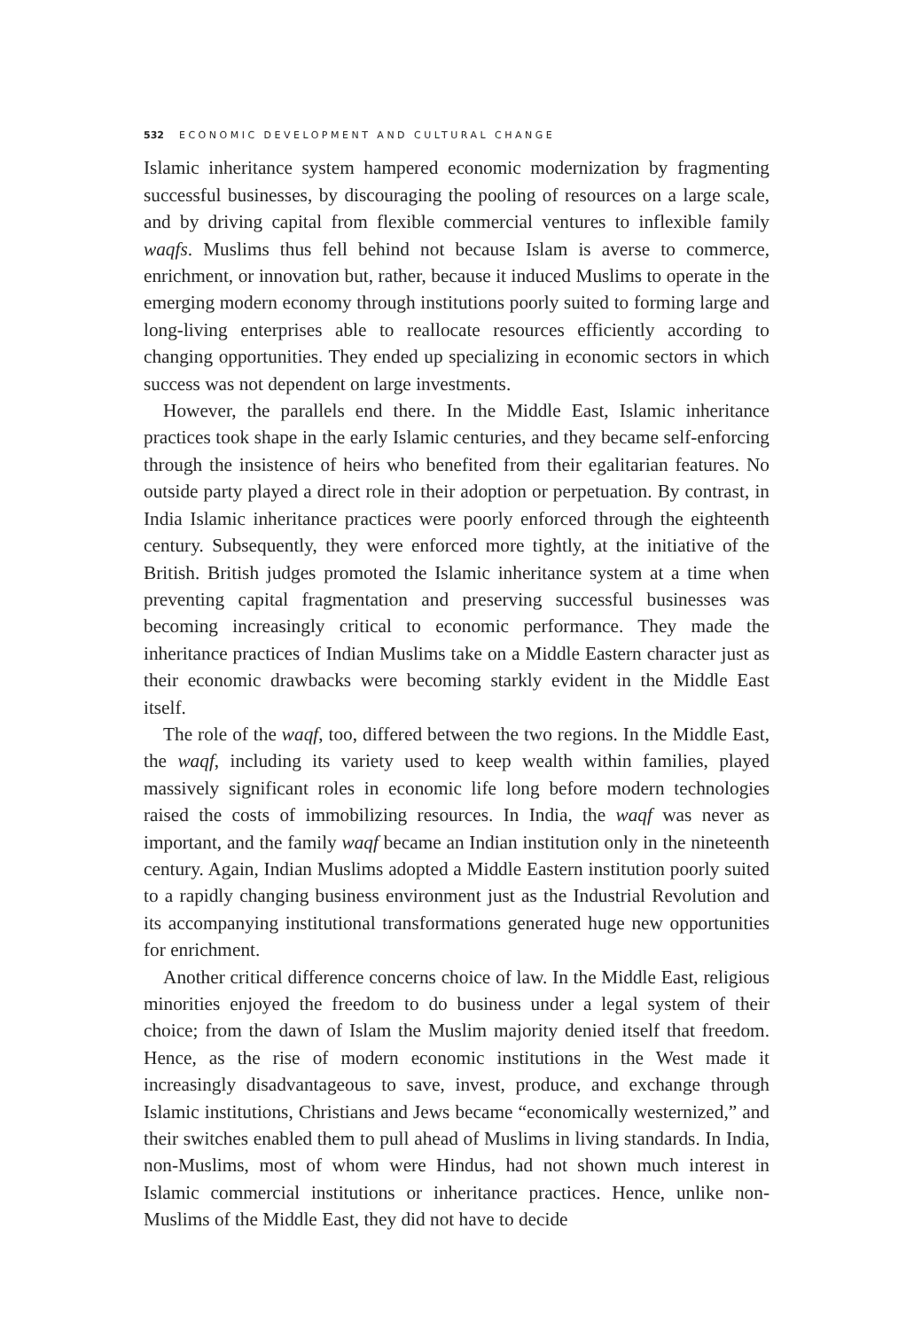532 ECONOMIC DEVELOPMENT AND CULTURAL CHANGE
Islamic inheritance system hampered economic modernization by fragmenting successful businesses, by discouraging the pooling of resources on a large scale, and by driving capital from flexible commercial ventures to inflexible family waqfs. Muslims thus fell behind not because Islam is averse to commerce, enrichment, or innovation but, rather, because it induced Muslims to operate in the emerging modern economy through institutions poorly suited to forming large and long-living enterprises able to reallocate resources efficiently according to changing opportunities. They ended up specializing in economic sectors in which success was not dependent on large investments.
However, the parallels end there. In the Middle East, Islamic inheritance practices took shape in the early Islamic centuries, and they became self-enforcing through the insistence of heirs who benefited from their egalitarian features. No outside party played a direct role in their adoption or perpetuation. By contrast, in India Islamic inheritance practices were poorly enforced through the eighteenth century. Subsequently, they were enforced more tightly, at the initiative of the British. British judges promoted the Islamic inheritance system at a time when preventing capital fragmentation and preserving successful businesses was becoming increasingly critical to economic performance. They made the inheritance practices of Indian Muslims take on a Middle Eastern character just as their economic drawbacks were becoming starkly evident in the Middle East itself.
The role of the waqf, too, differed between the two regions. In the Middle East, the waqf, including its variety used to keep wealth within families, played massively significant roles in economic life long before modern technologies raised the costs of immobilizing resources. In India, the waqf was never as important, and the family waqf became an Indian institution only in the nineteenth century. Again, Indian Muslims adopted a Middle Eastern institution poorly suited to a rapidly changing business environment just as the Industrial Revolution and its accompanying institutional transformations generated huge new opportunities for enrichment.
Another critical difference concerns choice of law. In the Middle East, religious minorities enjoyed the freedom to do business under a legal system of their choice; from the dawn of Islam the Muslim majority denied itself that freedom. Hence, as the rise of modern economic institutions in the West made it increasingly disadvantageous to save, invest, produce, and exchange through Islamic institutions, Christians and Jews became “economically westernized,” and their switches enabled them to pull ahead of Muslims in living standards. In India, non-Muslims, most of whom were Hindus, had not shown much interest in Islamic commercial institutions or inheritance practices. Hence, unlike non-Muslims of the Middle East, they did not have to decide